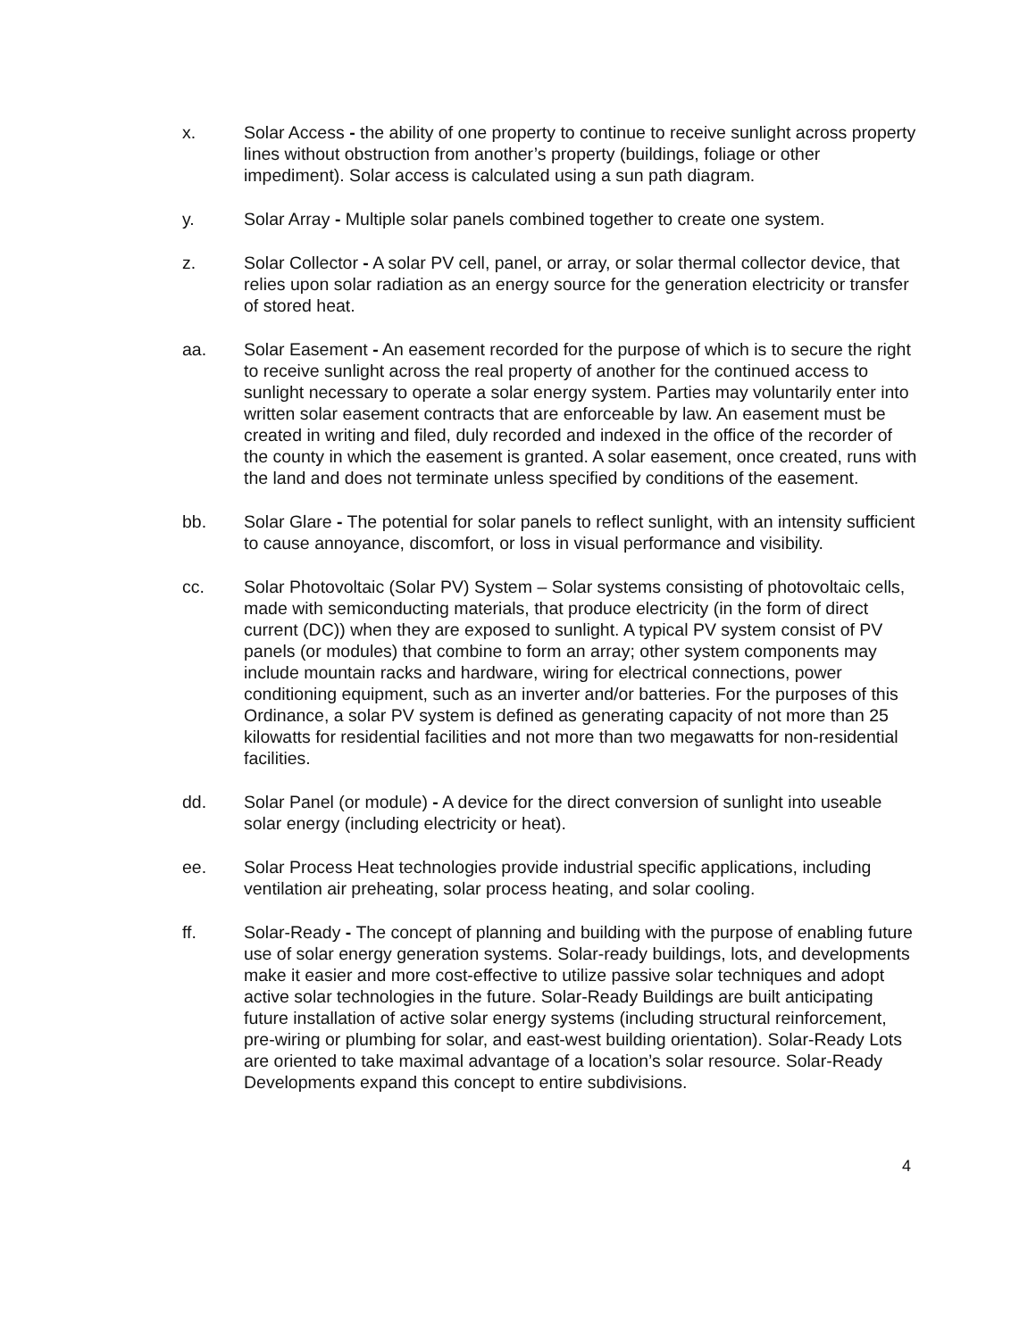x. Solar Access - the ability of one property to continue to receive sunlight across property lines without obstruction from another’s property (buildings, foliage or other impediment). Solar access is calculated using a sun path diagram.
y. Solar Array - Multiple solar panels combined together to create one system.
z. Solar Collector - A solar PV cell, panel, or array, or solar thermal collector device, that relies upon solar radiation as an energy source for the generation electricity or transfer of stored heat.
aa. Solar Easement - An easement recorded for the purpose of which is to secure the right to receive sunlight across the real property of another for the continued access to sunlight necessary to operate a solar energy system. Parties may voluntarily enter into written solar easement contracts that are enforceable by law. An easement must be created in writing and filed, duly recorded and indexed in the office of the recorder of the county in which the easement is granted. A solar easement, once created, runs with the land and does not terminate unless specified by conditions of the easement.
bb. Solar Glare - The potential for solar panels to reflect sunlight, with an intensity sufficient to cause annoyance, discomfort, or loss in visual performance and visibility.
cc. Solar Photovoltaic (Solar PV) System – Solar systems consisting of photovoltaic cells, made with semiconducting materials, that produce electricity (in the form of direct current (DC)) when they are exposed to sunlight. A typical PV system consist of PV panels (or modules) that combine to form an array; other system components may include mountain racks and hardware, wiring for electrical connections, power conditioning equipment, such as an inverter and/or batteries. For the purposes of this Ordinance, a solar PV system is defined as generating capacity of not more than 25 kilowatts for residential facilities and not more than two megawatts for non-residential facilities.
dd. Solar Panel (or module) - A device for the direct conversion of sunlight into useable solar energy (including electricity or heat).
ee. Solar Process Heat technologies provide industrial specific applications, including ventilation air preheating, solar process heating, and solar cooling.
ff. Solar-Ready - The concept of planning and building with the purpose of enabling future use of solar energy generation systems. Solar-ready buildings, lots, and developments make it easier and more cost-effective to utilize passive solar techniques and adopt active solar technologies in the future. Solar-Ready Buildings are built anticipating future installation of active solar energy systems (including structural reinforcement, pre-wiring or plumbing for solar, and east-west building orientation). Solar-Ready Lots are oriented to take maximal advantage of a location’s solar resource. Solar-Ready Developments expand this concept to entire subdivisions.
4